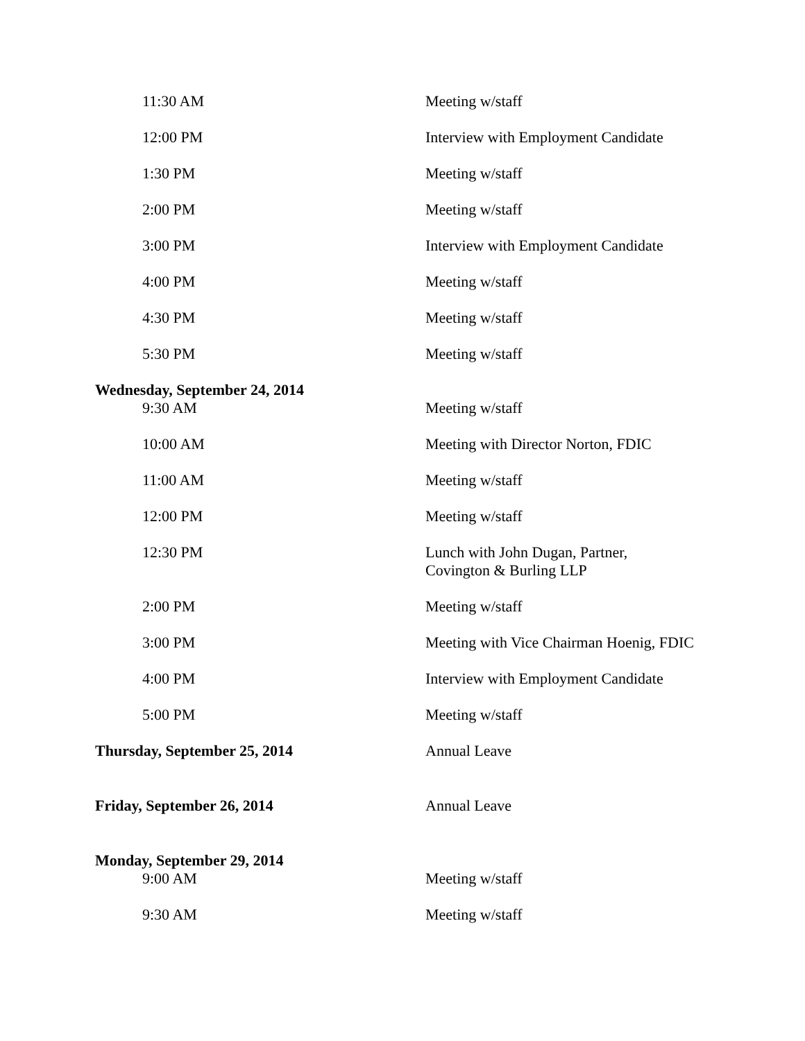| 11:30 AM | Meeting w/staff |
| 12:00 PM | Interview with Employment Candidate |
| 1:30 PM | Meeting w/staff |
| 2:00 PM | Meeting w/staff |
| 3:00 PM | Interview with Employment Candidate |
| 4:00 PM | Meeting w/staff |
| 4:30 PM | Meeting w/staff |
| 5:30 PM | Meeting w/staff |
| Wednesday, September 24, 2014 | |
| 9:30 AM | Meeting w/staff |
| 10:00 AM | Meeting with Director Norton, FDIC |
| 11:00 AM | Meeting w/staff |
| 12:00 PM | Meeting w/staff |
| 12:30 PM | Lunch with John Dugan, Partner, Covington & Burling LLP |
| 2:00 PM | Meeting w/staff |
| 3:00 PM | Meeting with Vice Chairman Hoenig, FDIC |
| 4:00 PM | Interview with Employment Candidate |
| 5:00 PM | Meeting w/staff |
| Thursday, September 25, 2014 | Annual Leave |
| Friday, September 26, 2014 | Annual Leave |
| Monday, September 29, 2014 | |
| 9:00 AM | Meeting w/staff |
| 9:30 AM | Meeting w/staff |